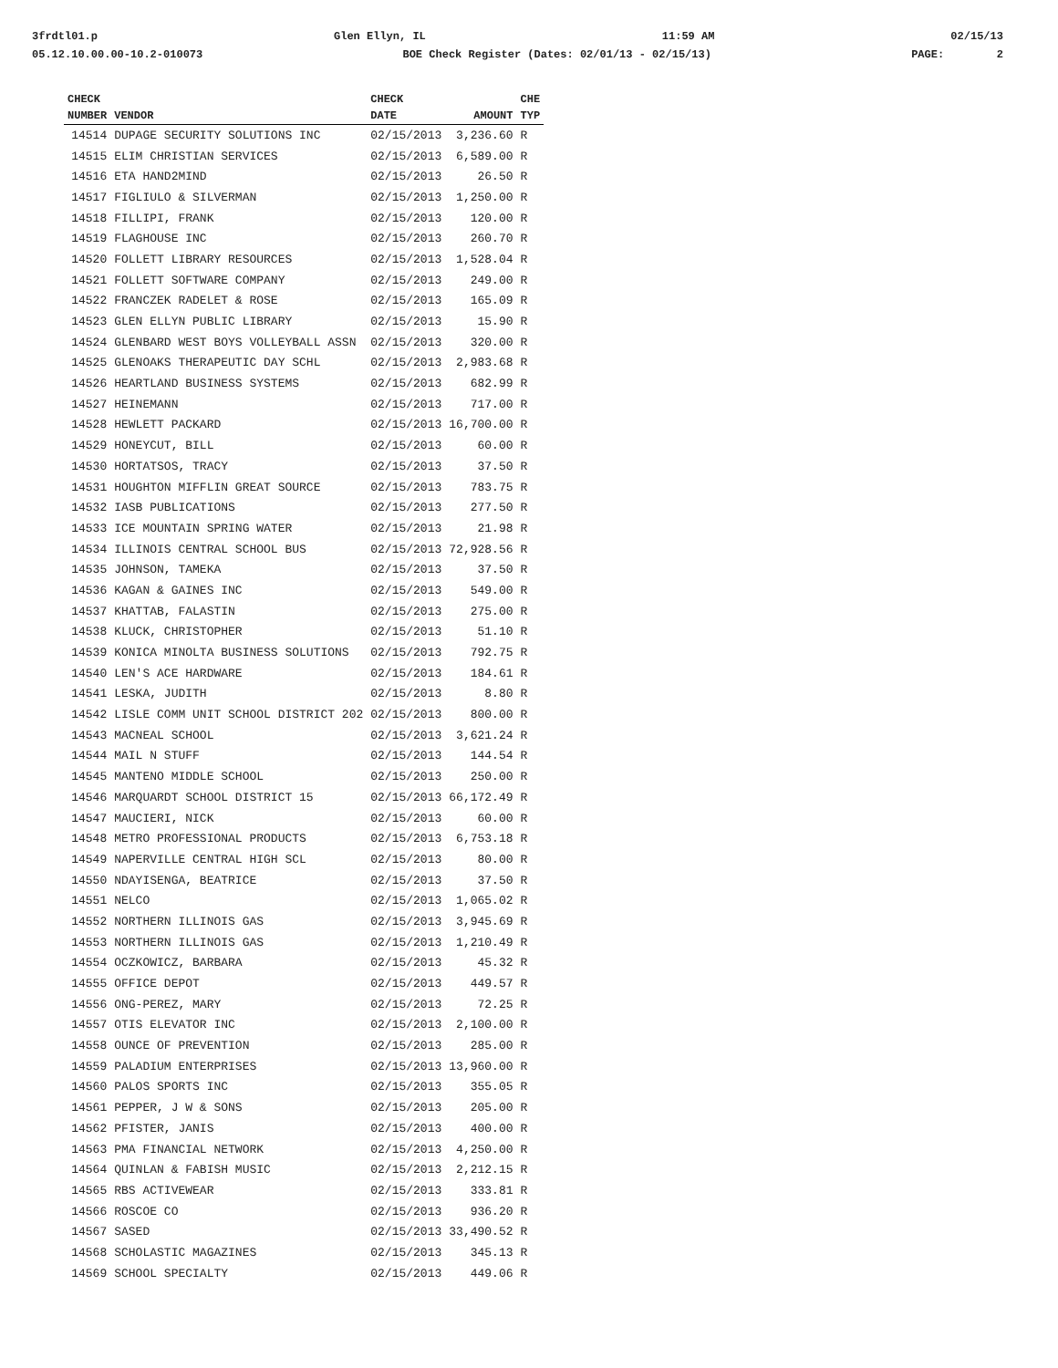3frdtl01.p Glen Ellyn, IL 11:59 AM 02/15/13
05.12.10.00.00-10.2-010073 BOE Check Register (Dates: 02/01/13 - 02/15/13) PAGE: 2
| CHECK | | CHECK | | CHE |
| --- | --- | --- | --- | --- |
| NUMBER | VENDOR | DATE | AMOUNT | TYP |
| 14514 | DUPAGE SECURITY SOLUTIONS INC | 02/15/2013 | 3,236.60 | R |
| 14515 | ELIM CHRISTIAN SERVICES | 02/15/2013 | 6,589.00 | R |
| 14516 | ETA HAND2MIND | 02/15/2013 | 26.50 | R |
| 14517 | FIGLIULO & SILVERMAN | 02/15/2013 | 1,250.00 | R |
| 14518 | FILLIPI, FRANK | 02/15/2013 | 120.00 | R |
| 14519 | FLAGHOUSE INC | 02/15/2013 | 260.70 | R |
| 14520 | FOLLETT LIBRARY RESOURCES | 02/15/2013 | 1,528.04 | R |
| 14521 | FOLLETT SOFTWARE COMPANY | 02/15/2013 | 249.00 | R |
| 14522 | FRANCZEK RADELET & ROSE | 02/15/2013 | 165.09 | R |
| 14523 | GLEN ELLYN PUBLIC LIBRARY | 02/15/2013 | 15.90 | R |
| 14524 | GLENBARD WEST BOYS VOLLEYBALL ASSN | 02/15/2013 | 320.00 | R |
| 14525 | GLENOAKS THERAPEUTIC DAY SCHL | 02/15/2013 | 2,983.68 | R |
| 14526 | HEARTLAND BUSINESS SYSTEMS | 02/15/2013 | 682.99 | R |
| 14527 | HEINEMANN | 02/15/2013 | 717.00 | R |
| 14528 | HEWLETT PACKARD | 02/15/2013 | 16,700.00 | R |
| 14529 | HONEYCUT, BILL | 02/15/2013 | 60.00 | R |
| 14530 | HORTATSOS, TRACY | 02/15/2013 | 37.50 | R |
| 14531 | HOUGHTON MIFFLIN GREAT SOURCE | 02/15/2013 | 783.75 | R |
| 14532 | IASB PUBLICATIONS | 02/15/2013 | 277.50 | R |
| 14533 | ICE MOUNTAIN SPRING WATER | 02/15/2013 | 21.98 | R |
| 14534 | ILLINOIS CENTRAL SCHOOL BUS | 02/15/2013 | 72,928.56 | R |
| 14535 | JOHNSON, TAMEKA | 02/15/2013 | 37.50 | R |
| 14536 | KAGAN & GAINES INC | 02/15/2013 | 549.00 | R |
| 14537 | KHATTAB, FALASTIN | 02/15/2013 | 275.00 | R |
| 14538 | KLUCK, CHRISTOPHER | 02/15/2013 | 51.10 | R |
| 14539 | KONICA MINOLTA BUSINESS SOLUTIONS | 02/15/2013 | 792.75 | R |
| 14540 | LEN'S ACE HARDWARE | 02/15/2013 | 184.61 | R |
| 14541 | LESKA, JUDITH | 02/15/2013 | 8.80 | R |
| 14542 | LISLE COMM UNIT SCHOOL DISTRICT 202 | 02/15/2013 | 800.00 | R |
| 14543 | MACNEAL SCHOOL | 02/15/2013 | 3,621.24 | R |
| 14544 | MAIL N STUFF | 02/15/2013 | 144.54 | R |
| 14545 | MANTENO MIDDLE SCHOOL | 02/15/2013 | 250.00 | R |
| 14546 | MARQUARDT SCHOOL DISTRICT 15 | 02/15/2013 | 66,172.49 | R |
| 14547 | MAUCIERI, NICK | 02/15/2013 | 60.00 | R |
| 14548 | METRO PROFESSIONAL PRODUCTS | 02/15/2013 | 6,753.18 | R |
| 14549 | NAPERVILLE CENTRAL HIGH SCL | 02/15/2013 | 80.00 | R |
| 14550 | NDAYISENGA, BEATRICE | 02/15/2013 | 37.50 | R |
| 14551 | NELCO | 02/15/2013 | 1,065.02 | R |
| 14552 | NORTHERN ILLINOIS GAS | 02/15/2013 | 3,945.69 | R |
| 14553 | NORTHERN ILLINOIS GAS | 02/15/2013 | 1,210.49 | R |
| 14554 | OCZKOWICZ, BARBARA | 02/15/2013 | 45.32 | R |
| 14555 | OFFICE DEPOT | 02/15/2013 | 449.57 | R |
| 14556 | ONG-PEREZ, MARY | 02/15/2013 | 72.25 | R |
| 14557 | OTIS ELEVATOR INC | 02/15/2013 | 2,100.00 | R |
| 14558 | OUNCE OF PREVENTION | 02/15/2013 | 285.00 | R |
| 14559 | PALADIUM ENTERPRISES | 02/15/2013 | 13,960.00 | R |
| 14560 | PALOS SPORTS INC | 02/15/2013 | 355.05 | R |
| 14561 | PEPPER, J W & SONS | 02/15/2013 | 205.00 | R |
| 14562 | PFISTER, JANIS | 02/15/2013 | 400.00 | R |
| 14563 | PMA FINANCIAL NETWORK | 02/15/2013 | 4,250.00 | R |
| 14564 | QUINLAN & FABISH MUSIC | 02/15/2013 | 2,212.15 | R |
| 14565 | RBS ACTIVEWEAR | 02/15/2013 | 333.81 | R |
| 14566 | ROSCOE CO | 02/15/2013 | 936.20 | R |
| 14567 | SASED | 02/15/2013 | 33,490.52 | R |
| 14568 | SCHOLASTIC MAGAZINES | 02/15/2013 | 345.13 | R |
| 14569 | SCHOOL SPECIALTY | 02/15/2013 | 449.06 | R |